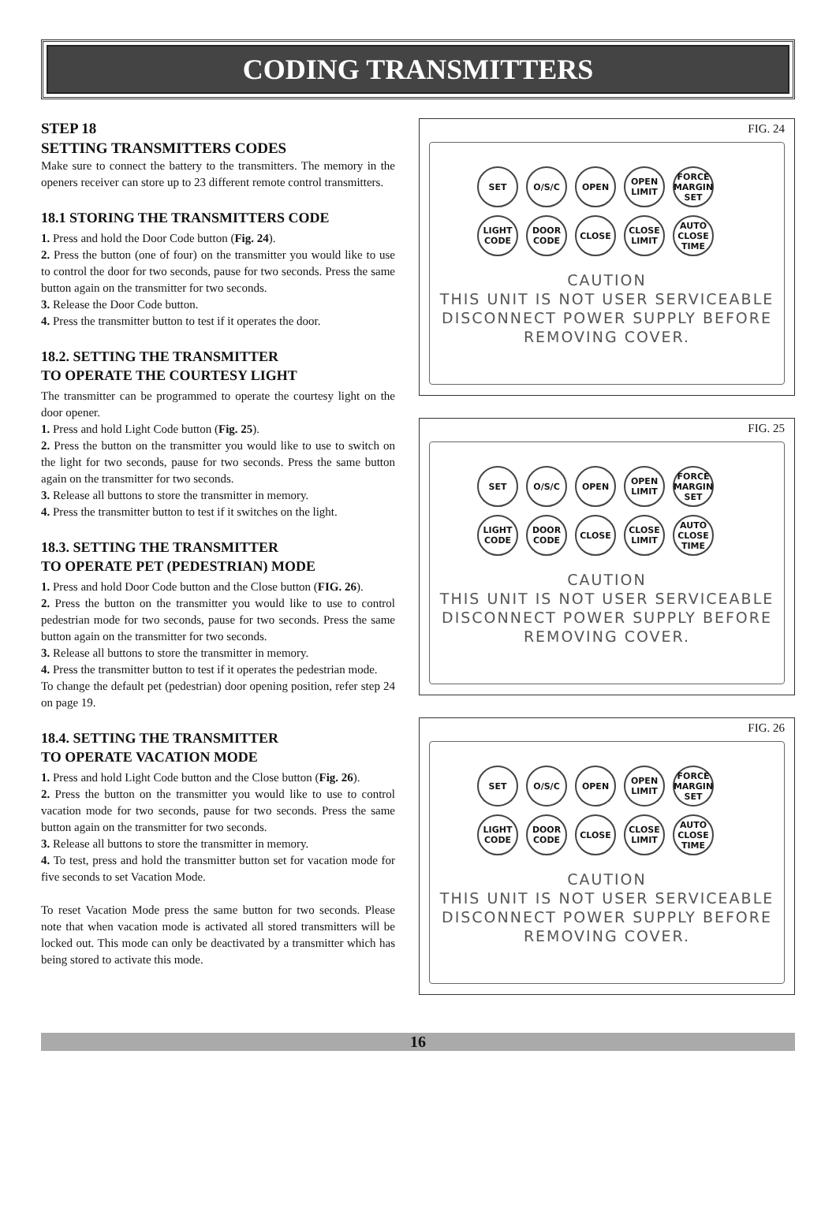CODING TRANSMITTERS
STEP 18
SETTING TRANSMITTERS CODES
Make sure to connect the battery to the transmitters. The memory in the openers receiver can store up to 23 different remote control transmitters.
18.1 STORING THE TRANSMITTERS CODE
1. Press and hold the Door Code button (Fig. 24).
2. Press the button (one of four) on the transmitter you would like to use to control the door for two seconds, pause for two seconds. Press the same button again on the transmitter for two seconds.
3. Release the Door Code button.
4. Press the transmitter button to test if it operates the door.
18.2. SETTING THE TRANSMITTER
TO OPERATE THE COURTESY LIGHT
The transmitter can be programmed to operate the courtesy light on the door opener.
1. Press and hold Light Code button (Fig. 25).
2. Press the button on the transmitter you would like to use to switch on the light for two seconds, pause for two seconds. Press the same button again on the transmitter for two seconds.
3. Release all buttons to store the transmitter in memory.
4. Press the transmitter button to test if it switches on the light.
18.3. SETTING THE TRANSMITTER
TO OPERATE PET (PEDESTRIAN) MODE
1. Press and hold Door Code button and the Close button (FIG. 26).
2. Press the button on the transmitter you would like to use to control pedestrian mode for two seconds, pause for two seconds. Press the same button again on the transmitter for two seconds.
3. Release all buttons to store the transmitter in memory.
4. Press the transmitter button to test if it operates the pedestrian mode.
To change the default pet (pedestrian) door opening position, refer step 24 on page 19.
18.4. SETTING THE TRANSMITTER
TO OPERATE VACATION MODE
1. Press and hold Light Code button and the Close button (Fig. 26).
2. Press the button on the transmitter you would like to use to control vacation mode for two seconds, pause for two seconds. Press the same button again on the transmitter for two seconds.
3. Release all buttons to store the transmitter in memory.
4. To test, press and hold the transmitter button set for vacation mode for five seconds to set Vacation Mode.
To reset Vacation Mode press the same button for two seconds. Please note that when vacation mode is activated all stored transmitters will be locked out. This mode can only be deactivated by a transmitter which has being stored to activate this mode.
FIG. 24
SET O/S/C OPEN OPEN LIMIT FORCE MARGIN SET LIGHT CODE DOOR CODE CLOSE CLOSE LIMIT AUTO CLOSE TIME
CAUTION
THIS UNIT IS NOT USER SERVICEABLE
DISCONNECT POWER SUPPLY BEFORE
REMOVING COVER.
FIG. 25
SET O/S/C OPEN OPEN LIMIT FORCE MARGIN SET LIGHT CODE DOOR CODE CLOSE CLOSE LIMIT AUTO CLOSE TIME
CAUTION
THIS UNIT IS NOT USER SERVICEABLE
DISCONNECT POWER SUPPLY BEFORE
REMOVING COVER.
FIG. 26
SET O/S/C OPEN OPEN LIMIT FORCE MARGIN SET LIGHT CODE DOOR CODE CLOSE CLOSE LIMIT AUTO CLOSE TIME
CAUTION
THIS UNIT IS NOT USER SERVICEABLE
DISCONNECT POWER SUPPLY BEFORE
REMOVING COVER.
16